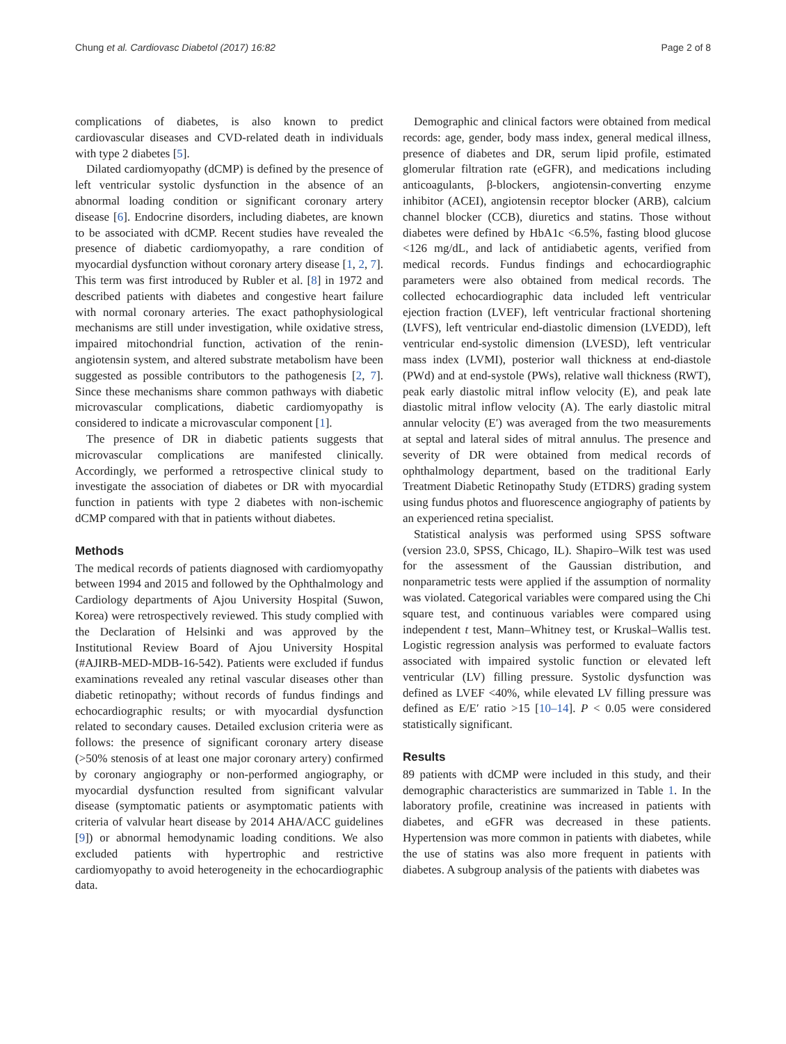Chung et al. Cardiovasc Diabetol (2017) 16:82 Page 2 of 8
complications of diabetes, is also known to predict cardiovascular diseases and CVD-related death in individuals with type 2 diabetes [5].
Dilated cardiomyopathy (dCMP) is defined by the presence of left ventricular systolic dysfunction in the absence of an abnormal loading condition or significant coronary artery disease [6]. Endocrine disorders, including diabetes, are known to be associated with dCMP. Recent studies have revealed the presence of diabetic cardiomyopathy, a rare condition of myocardial dysfunction without coronary artery disease [1, 2, 7]. This term was first introduced by Rubler et al. [8] in 1972 and described patients with diabetes and congestive heart failure with normal coronary arteries. The exact pathophysiological mechanisms are still under investigation, while oxidative stress, impaired mitochondrial function, activation of the renin-angiotensin system, and altered substrate metabolism have been suggested as possible contributors to the pathogenesis [2, 7]. Since these mechanisms share common pathways with diabetic microvascular complications, diabetic cardiomyopathy is considered to indicate a microvascular component [1].
The presence of DR in diabetic patients suggests that microvascular complications are manifested clinically. Accordingly, we performed a retrospective clinical study to investigate the association of diabetes or DR with myocardial function in patients with type 2 diabetes with non-ischemic dCMP compared with that in patients without diabetes.
Methods
The medical records of patients diagnosed with cardiomyopathy between 1994 and 2015 and followed by the Ophthalmology and Cardiology departments of Ajou University Hospital (Suwon, Korea) were retrospectively reviewed. This study complied with the Declaration of Helsinki and was approved by the Institutional Review Board of Ajou University Hospital (#AJIRB-MED-MDB-16-542). Patients were excluded if fundus examinations revealed any retinal vascular diseases other than diabetic retinopathy; without records of fundus findings and echocardiographic results; or with myocardial dysfunction related to secondary causes. Detailed exclusion criteria were as follows: the presence of significant coronary artery disease (>50% stenosis of at least one major coronary artery) confirmed by coronary angiography or non-performed angiography, or myocardial dysfunction resulted from significant valvular disease (symptomatic patients or asymptomatic patients with criteria of valvular heart disease by 2014 AHA/ACC guidelines [9]) or abnormal hemodynamic loading conditions. We also excluded patients with hypertrophic and restrictive cardiomyopathy to avoid heterogeneity in the echocardiographic data.
Demographic and clinical factors were obtained from medical records: age, gender, body mass index, general medical illness, presence of diabetes and DR, serum lipid profile, estimated glomerular filtration rate (eGFR), and medications including anticoagulants, β-blockers, angiotensin-converting enzyme inhibitor (ACEI), angiotensin receptor blocker (ARB), calcium channel blocker (CCB), diuretics and statins. Those without diabetes were defined by HbA1c <6.5%, fasting blood glucose <126 mg/dL, and lack of antidiabetic agents, verified from medical records. Fundus findings and echocardiographic parameters were also obtained from medical records. The collected echocardiographic data included left ventricular ejection fraction (LVEF), left ventricular fractional shortening (LVFS), left ventricular end-diastolic dimension (LVEDD), left ventricular end-systolic dimension (LVESD), left ventricular mass index (LVMI), posterior wall thickness at end-diastole (PWd) and at end-systole (PWs), relative wall thickness (RWT), peak early diastolic mitral inflow velocity (E), and peak late diastolic mitral inflow velocity (A). The early diastolic mitral annular velocity (E′) was averaged from the two measurements at septal and lateral sides of mitral annulus. The presence and severity of DR were obtained from medical records of ophthalmology department, based on the traditional Early Treatment Diabetic Retinopathy Study (ETDRS) grading system using fundus photos and fluorescence angiography of patients by an experienced retina specialist.
Statistical analysis was performed using SPSS software (version 23.0, SPSS, Chicago, IL). Shapiro–Wilk test was used for the assessment of the Gaussian distribution, and nonparametric tests were applied if the assumption of normality was violated. Categorical variables were compared using the Chi square test, and continuous variables were compared using independent t test, Mann–Whitney test, or Kruskal–Wallis test. Logistic regression analysis was performed to evaluate factors associated with impaired systolic function or elevated left ventricular (LV) filling pressure. Systolic dysfunction was defined as LVEF <40%, while elevated LV filling pressure was defined as E/E′ ratio >15 [10–14]. P < 0.05 were considered statistically significant.
Results
89 patients with dCMP were included in this study, and their demographic characteristics are summarized in Table 1. In the laboratory profile, creatinine was increased in patients with diabetes, and eGFR was decreased in these patients. Hypertension was more common in patients with diabetes, while the use of statins was also more frequent in patients with diabetes. A subgroup analysis of the patients with diabetes was